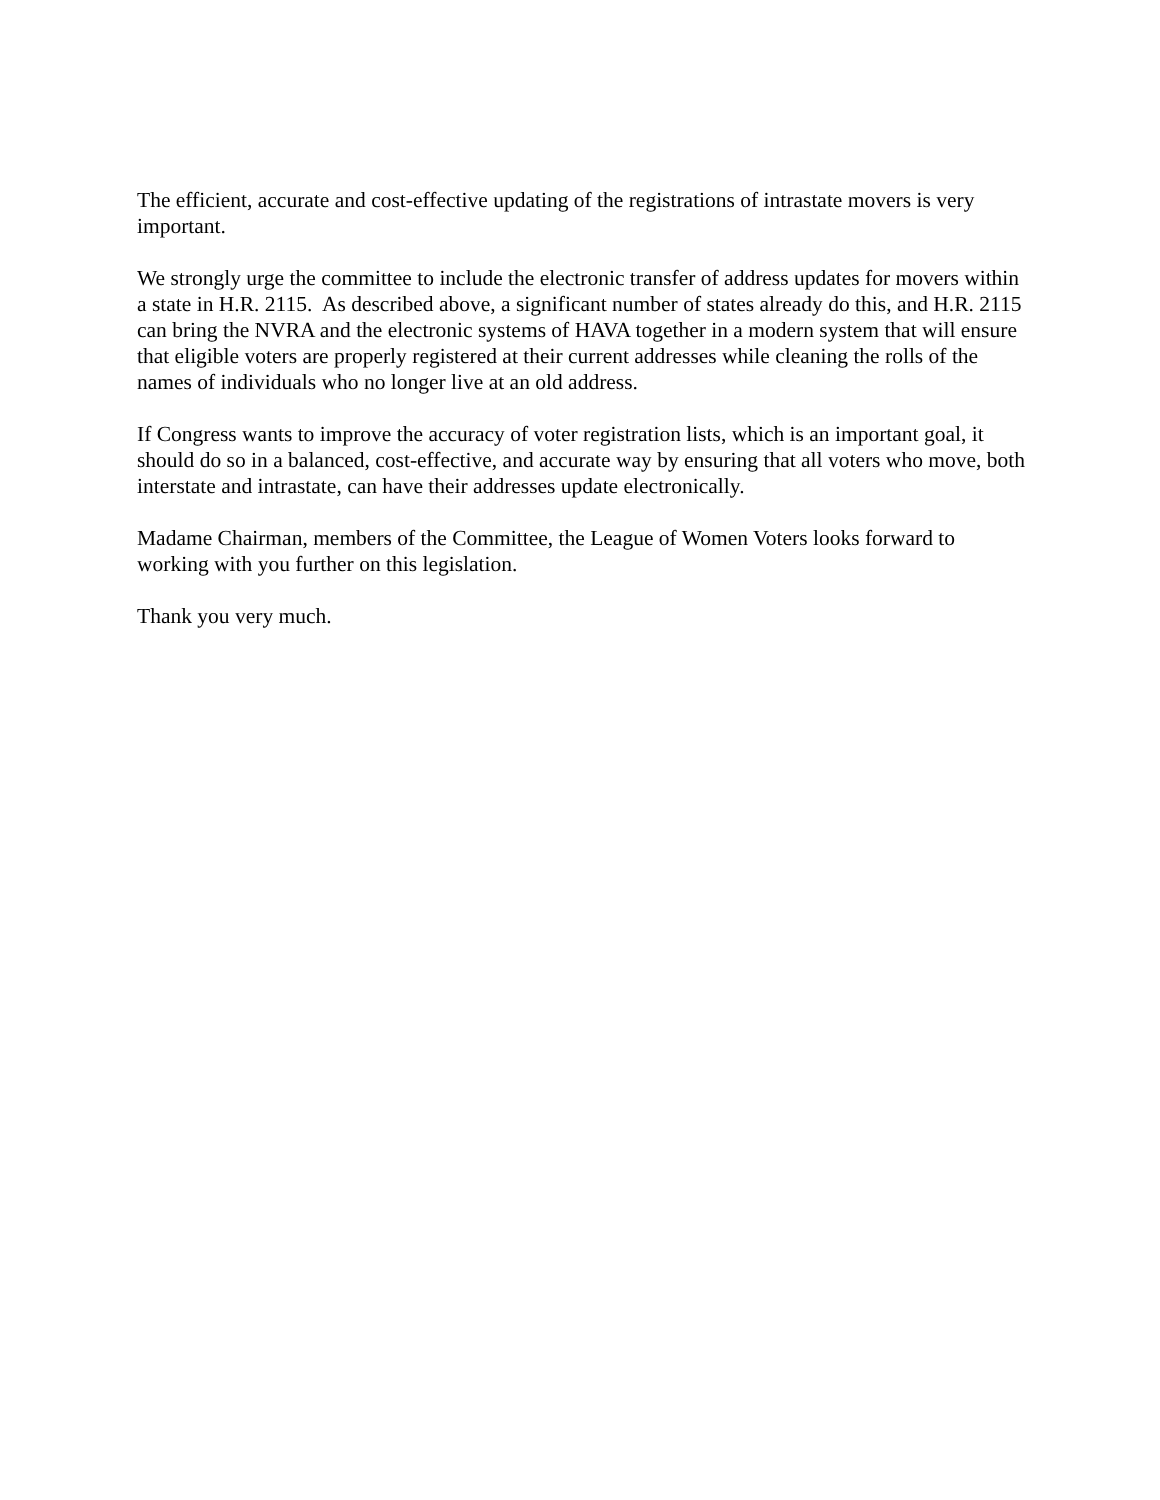The efficient, accurate and cost-effective updating of the registrations of intrastate movers is very important.
We strongly urge the committee to include the electronic transfer of address updates for movers within a state in H.R. 2115. As described above, a significant number of states already do this, and H.R. 2115 can bring the NVRA and the electronic systems of HAVA together in a modern system that will ensure that eligible voters are properly registered at their current addresses while cleaning the rolls of the names of individuals who no longer live at an old address.
If Congress wants to improve the accuracy of voter registration lists, which is an important goal, it should do so in a balanced, cost-effective, and accurate way by ensuring that all voters who move, both interstate and intrastate, can have their addresses update electronically.
Madame Chairman, members of the Committee, the League of Women Voters looks forward to working with you further on this legislation.
Thank you very much.